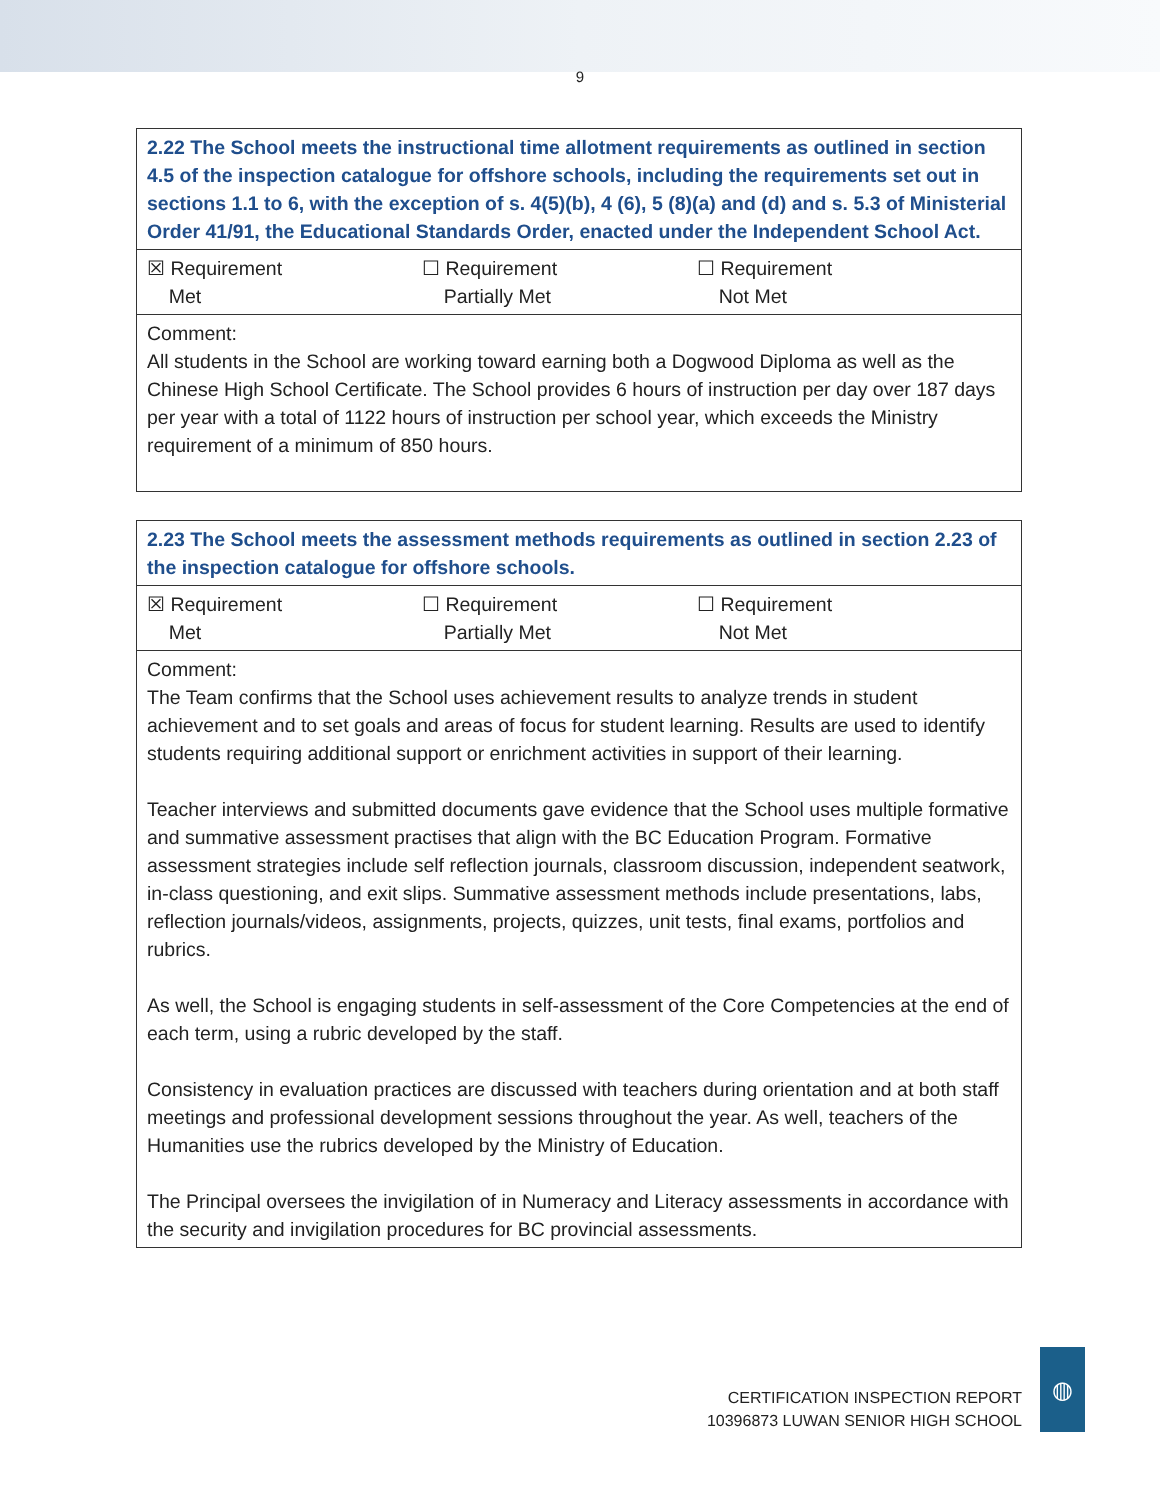9
| 2.22 The School meets the instructional time allotment requirements as outlined in section 4.5 of the inspection catalogue for offshore schools, including the requirements set out in sections 1.1 to 6, with the exception of s. 4(5)(b), 4 (6), 5 (8)(a) and (d) and s. 5.3 of Ministerial Order 41/91, the Educational Standards Order, enacted under the Independent School Act. |
| ☒ Requirement Met ☐ Requirement Partially Met ☐ Requirement Not Met |
| Comment: All students in the School are working toward earning both a Dogwood Diploma as well as the Chinese High School Certificate. The School provides 6 hours of instruction per day over 187 days per year with a total of 1122 hours of instruction per school year, which exceeds the Ministry requirement of a minimum of 850 hours. |
| 2.23 The School meets the assessment methods requirements as outlined in section 2.23 of the inspection catalogue for offshore schools. |
| ☒ Requirement Met ☐ Requirement Partially Met ☐ Requirement Not Met |
| Comment: The Team confirms that the School uses achievement results to analyze trends in student achievement and to set goals and areas of focus for student learning. Results are used to identify students requiring additional support or enrichment activities in support of their learning. Teacher interviews and submitted documents gave evidence that the School uses multiple formative and summative assessment practises that align with the BC Education Program. Formative assessment strategies include self reflection journals, classroom discussion, independent seatwork, in-class questioning, and exit slips. Summative assessment methods include presentations, labs, reflection journals/videos, assignments, projects, quizzes, unit tests, final exams, portfolios and rubrics. As well, the School is engaging students in self-assessment of the Core Competencies at the end of each term, using a rubric developed by the staff. Consistency in evaluation practices are discussed with teachers during orientation and at both staff meetings and professional development sessions throughout the year. As well, teachers of the Humanities use the rubrics developed by the Ministry of Education. The Principal oversees the invigilation of in Numeracy and Literacy assessments in accordance with the security and invigilation procedures for BC provincial assessments. |
CERTIFICATION INSPECTION REPORT
10396873 LUWAN SENIOR HIGH SCHOOL
◍